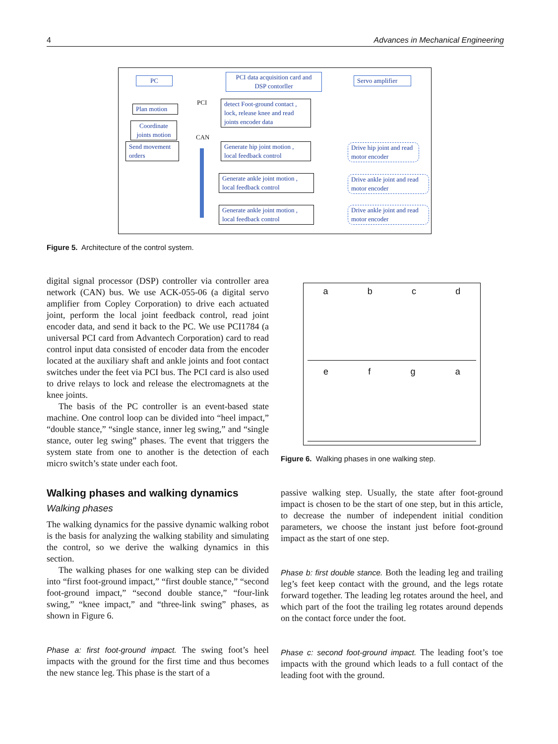4 Advances in Mechanical Engineering
PC
PCI data acquisition card and DSP contorller
Servo amplifier
PCI
CAN
Plan motion
Coordinate joints motion
Send movement orders
detect Foot-ground contact , lock, release knee and read joints encoder data
Generate hip joint motion , local feedback control
Generate ankle joint motion , local feedback control
Generate ankle joint motion , local feedback control
Drive hip joint and read motor encoder
Drive ankle joint and read motor encoder
Drive ankle joint and read motor encoder
Figure 5. Architecture of the control system.
digital signal processor (DSP) controller via controller area network (CAN) bus. We use ACK-055-06 (a digital servo amplifier from Copley Corporation) to drive each actuated joint, perform the local joint feedback control, read joint encoder data, and send it back to the PC. We use PCI1784 (a universal PCI card from Advantech Corporation) card to read control input data consisted of encoder data from the encoder located at the auxiliary shaft and ankle joints and foot contact switches under the feet via PCI bus. The PCI card is also used to drive relays to lock and release the electromagnets at the knee joints.
The basis of the PC controller is an event-based state machine. One control loop can be divided into “heel impact,” “double stance,” “single stance, inner leg swing,” and “single stance, outer leg swing” phases. The event that triggers the system state from one to another is the detection of each micro switch’s state under each foot.
Walking phases and walking dynamics
Walking phases
The walking dynamics for the passive dynamic walking robot is the basis for analyzing the walking stability and simulating the control, so we derive the walking dynamics in this section.
The walking phases for one walking step can be divided into “first foot-ground impact,” “first double stance,” “second foot-ground impact,” “second double stance,” “four-link swing,” “knee impact,” and “three-link swing” phases, as shown in Figure 6.
Phase a: first foot-ground impact. The swing foot’s heel impacts with the ground for the first time and thus becomes the new stance leg. This phase is the start of a
a b c d
e f g a
Figure 6. Walking phases in one walking step.
passive walking step. Usually, the state after foot-ground impact is chosen to be the start of one step, but in this article, to decrease the number of independent initial condition parameters, we choose the instant just before foot-ground impact as the start of one step.
Phase b: first double stance. Both the leading leg and trailing leg’s feet keep contact with the ground, and the legs rotate forward together. The leading leg rotates around the heel, and which part of the foot the trailing leg rotates around depends on the contact force under the foot.
Phase c: second foot-ground impact. The leading foot’s toe impacts with the ground which leads to a full contact of the leading foot with the ground.